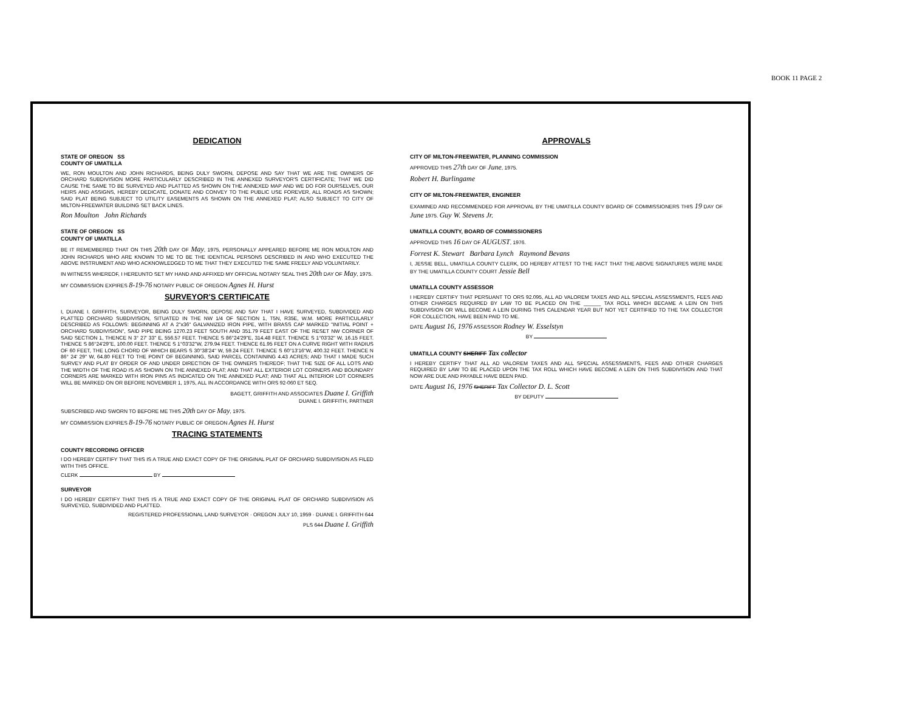BOOK 11 PAGE 2
DEDICATION
STATE OF OREGON SS
COUNTY OF UMATILLA
WE, RON MOULTON AND JOHN RICHARDS, BEING DULY SWORN, DEPOSE AND SAY THAT WE ARE THE OWNERS OF ORCHARD SUBDIVISION MORE PARTICULARLY DESCRIBED IN THE ANNEXED SURVEYOR'S CERTIFICATE; THAT WE DID CAUSE THE SAME TO BE SURVEYED AND PLATTED AS SHOWN ON THE ANNEXED MAP AND WE DO FOR OURSELVES, OUR HEIRS AND ASSIGNS, HEREBY DEDICATE, DONATE AND CONVEY TO THE PUBLIC USE FOREVER, ALL ROADS AS SHOWN; SAID PLAT BEING SUBJECT TO UTILITY EASEMENTS AS SHOWN ON THE ANNEXED PLAT; ALSO SUBJECT TO CITY OF MILTON-FREEWATER BUILDING SET BACK LINES.
Ron Moulton John Richards
STATE OF OREGON SS
COUNTY OF UMATILLA
BE IT REMEMBERED THAT ON THIS 20th DAY OF May, 1975, PERSONALLY APPEARED BEFORE ME RON MOULTON AND JOHN RICHARDS WHO ARE KNOWN TO ME TO BE THE IDENTICAL PERSONS DESCRIBED IN AND WHO EXECUTED THE ABOVE INSTRUMENT AND WHO ACKNOWLEDGED TO ME THAT THEY EXECUTED THE SAME FREELY AND VOLUNTARILY.
IN WITNESS WHEREOF, I HEREUNTO SET MY HAND AND AFFIXED MY OFFICIAL NOTARY SEAL THIS 20th DAY OF May, 1975.
MY COMMISSION EXPIRES 8-19-76 NOTARY PUBLIC OF OREGON Agnes H. Hurst
SURVEYOR'S CERTIFICATE
I, DUANE I. GRIFFITH, SURVEYOR, BEING DULY SWORN, DEPOSE AND SAY THAT I HAVE SURVEYED, SUBDIVIDED AND PLATTED ORCHARD SUBDIVISION, SITUATED IN THE NW 1/4 OF SECTION 1, T5N, R35E, W.M. MORE PARTICULARLY DESCRIBED AS FOLLOWS: BEGINNING AT A 2"x36" GALVANIZED IRON PIPE, WITH BRASS CAP MARKED "INITIAL POINT + ORCHARD SUBDIVISION", SAID PIPE BEING 1270.23 FEET SOUTH AND 351.79 FEET EAST OF THE RESET NW CORNER OF SAID SECTION 1, THENCE N 3° 27' 33" E, 556.57 FEET. THENCE S 86°24'29"E, 314.48 FEET. THENCE S 1°03'32" W, 16.15 FEET. THENCE S 86°24'29"E, 100.00 FEET. THENCE S 1°03'32"W, 279.94 FEET. THENCE 61.95 FEET ON A CURVE RIGHT WITH RADIUS OF 60 FEET, THE LONG CHORD OF WHICH BEARS S 30°38'24" W, 59.24 FEET. THENCE S 60°13'16"W, 400.32 FEET. THENCE N 86° 24' 29" W, 64.80 FEET TO THE POINT OF BEGINNING, SAID PARCEL CONTAINING 4.43 ACRES; AND THAT I MADE SUCH SURVEY AND PLAT BY ORDER OF AND UNDER DIRECTION OF THE OWNERS THEREOF; THAT THE SIZE OF ALL LOTS AND THE WIDTH OF THE ROAD IS AS SHOWN ON THE ANNEXED PLAT; AND THAT ALL EXTERIOR LOT CORNERS AND BOUNDARY CORNERS ARE MARKED WITH IRON PINS AS INDICATED ON THE ANNEXED PLAT; AND THAT ALL INTERIOR LOT CORNERS WILL BE MARKED ON OR BEFORE NOVEMBER 1, 1975, ALL IN ACCORDANCE WITH ORS 92-060 ET SEQ.
BAGETT, GRIFFITH AND ASSOCIATES Duane I. Griffith
DUANE I. GRIFFITH, PARTNER
SUBSCRIBED AND SWORN TO BEFORE ME THIS 20th DAY OF May, 1975.
MY COMMISSION EXPIRES 8-19-76 NOTARY PUBLIC OF OREGON Agnes H. Hurst
TRACING STATEMENTS
COUNTY RECORDING OFFICER
I DO HEREBY CERTIFY THAT THIS IS A TRUE AND EXACT COPY OF THE ORIGINAL PLAT OF ORCHARD SUBDIVISION AS FILED WITH THIS OFFICE.
CLERK BY
SURVEYOR
I DO HEREBY CERTIFY THAT THIS IS A TRUE AND EXACT COPY OF THE ORIGINAL PLAT OF ORCHARD SUBDIVISION AS SURVEYED, SUBDIVIDED AND PLATTED.
REGISTERED PROFESSIONAL LAND SURVEYOR · OREGON JULY 10, 1959 · DUANE I. GRIFFITH 644
PLS 644 Duane I. Griffith
APPROVALS
CITY OF MILTON-FREEWATER, PLANNING COMMISSION
APPROVED THIS 27th DAY OF June, 1975.
Robert H. Burlingame
CITY OF MILTON-FREEWATER, ENGINEER
EXAMINED AND RECOMMENDED FOR APPROVAL BY THE UMATILLA COUNTY BOARD OF COMMISSIONERS THIS 19 DAY OF June 1975. Guy W. Stevens Jr.
UMATILLA COUNTY, BOARD OF COMMISSIONERS
APPROVED THIS 16 DAY OF AUGUST, 1976.
Forrest K. Stewart Barbara Lynch Raymond Bevans
I, JESSIE BELL, UMATILLA COUNTY CLERK, DO HEREBY ATTEST TO THE FACT THAT THE ABOVE SIGNATURES WERE MADE BY THE UMATILLA COUNTY COURT Jessie Bell
UMATILLA COUNTY ASSESSOR
I HEREBY CERTIFY THAT PERSUANT TO ORS 92.095, ALL AD VALOREM TAXES AND ALL SPECIAL ASSESSMENTS, FEES AND OTHER CHARGES REQUIRED BY LAW TO BE PLACED ON THE ______ TAX ROLL WHICH BECAME A LEIN ON THIS SUBDIVISION OR WILL BECOME A LEIN DURING THIS CALENDAR YEAR BUT NOT YET CERTIFIED TO THE TAX COLLECTOR FOR COLLECTION, HAVE BEEN PAID TO ME.
DATE August 16, 1976 ASSESSOR Rodney W. Esselstyn
BY
UMATILLA COUNTY SHERIFF Tax collector
I HEREBY CERTIFY THAT ALL AD VALOREM TAXES AND ALL SPECIAL ASSESSMENTS, FEES AND OTHER CHARGES REQUIRED BY LAW TO BE PLACED UPON THE TAX ROLL WHICH HAVE BECOME A LEIN ON THIS SUBDIVISION AND THAT NOW ARE DUE AND PAYABLE HAVE BEEN PAID.
DATE August 16, 1976 SHERIFF Tax Collector D. L. Scott
BY DEPUTY